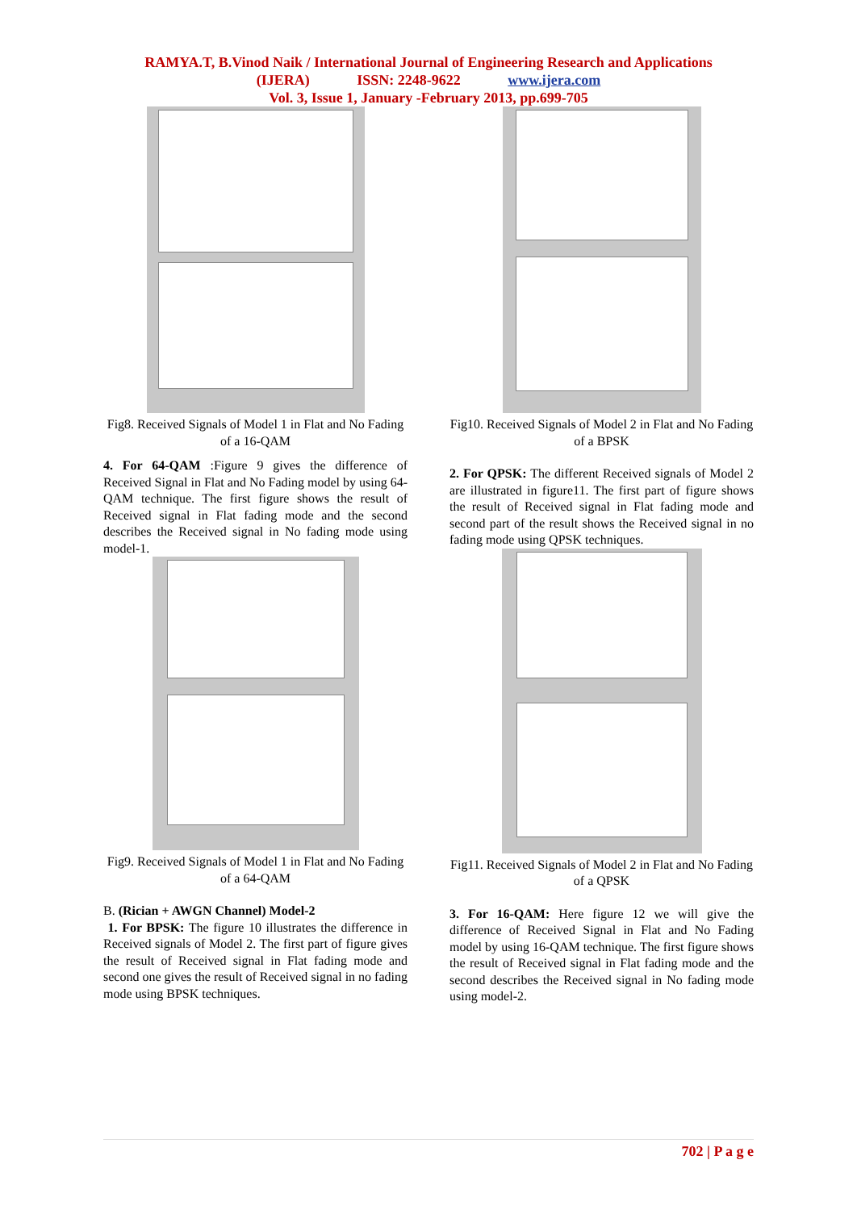RAMYA.T, B.Vinod Naik / International Journal of Engineering Research and Applications
(IJERA) ISSN: 2248-9622 www.ijera.com
Vol. 3, Issue 1, January -February 2013, pp.699-705
Fig8. Received Signals of Model 1 in Flat and No Fading of a 16-QAM
4. For 64-QAM :Figure 9 gives the difference of Received Signal in Flat and No Fading model by using 64-QAM technique. The first figure shows the result of Received signal in Flat fading mode and the second describes the Received signal in No fading mode using model-1.
Fig9. Received Signals of Model 1 in Flat and No Fading of a 64-QAM
B. (Rician + AWGN Channel) Model-2
1. For BPSK: The figure 10 illustrates the difference in Received signals of Model 2. The first part of figure gives the result of Received signal in Flat fading mode and second one gives the result of Received signal in no fading mode using BPSK techniques.
Fig10. Received Signals of Model 2 in Flat and No Fading of a BPSK
2. For QPSK: The different Received signals of Model 2 are illustrated in figure11. The first part of figure shows the result of Received signal in Flat fading mode and second part of the result shows the Received signal in no fading mode using QPSK techniques.
Fig11. Received Signals of Model 2 in Flat and No Fading of a QPSK
3. For 16-QAM: Here figure 12 we will give the difference of Received Signal in Flat and No Fading model by using 16-QAM technique. The first figure shows the result of Received signal in Flat fading mode and the second describes the Received signal in No fading mode using model-2.
702 | P a g e